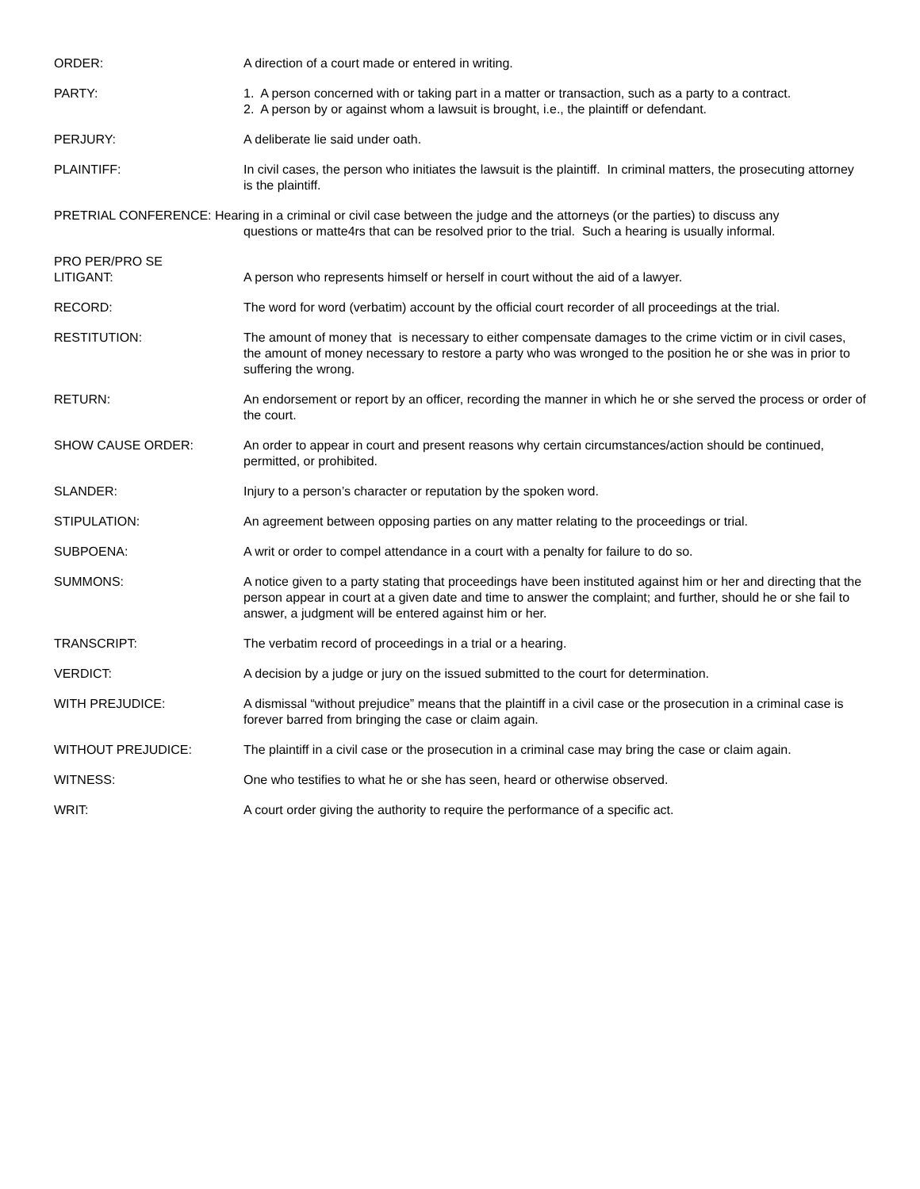ORDER: A direction of a court made or entered in writing.
PARTY: 1. A person concerned with or taking part in a matter or transaction, such as a party to a contract.
2. A person by or against whom a lawsuit is brought, i.e., the plaintiff or defendant.
PERJURY: A deliberate lie said under oath.
PLAINTIFF: In civil cases, the person who initiates the lawsuit is the plaintiff. In criminal matters, the prosecuting attorney is the plaintiff.
PRETRIAL CONFERENCE: Hearing in a criminal or civil case between the judge and the attorneys (or the parties) to discuss any
questions or matte4rs that can be resolved prior to the trial. Such a hearing is usually informal.
PRO PER/PRO SE
LITIGANT:
A person who represents himself or herself in court without the aid of a lawyer.
RECORD: The word for word (verbatim) account by the official court recorder of all proceedings at the trial.
RESTITUTION: The amount of money that is necessary to either compensate damages to the crime victim or in civil cases, the amount of money necessary to restore a party who was wronged to the position he or she was in prior to suffering the wrong.
RETURN: An endorsement or report by an officer, recording the manner in which he or she served the process or order of the court.
SHOW CAUSE ORDER: An order to appear in court and present reasons why certain circumstances/action should be continued, permitted, or prohibited.
SLANDER: Injury to a person’s character or reputation by the spoken word.
STIPULATION: An agreement between opposing parties on any matter relating to the proceedings or trial.
SUBPOENA: A writ or order to compel attendance in a court with a penalty for failure to do so.
SUMMONS: A notice given to a party stating that proceedings have been instituted against him or her and directing that the person appear in court at a given date and time to answer the complaint; and further, should he or she fail to answer, a judgment will be entered against him or her.
TRANSCRIPT: The verbatim record of proceedings in a trial or a hearing.
VERDICT: A decision by a judge or jury on the issued submitted to the court for determination.
WITH PREJUDICE: A dismissal “without prejudice” means that the plaintiff in a civil case or the prosecution in a criminal case is forever barred from bringing the case or claim again.
WITHOUT PREJUDICE: The plaintiff in a civil case or the prosecution in a criminal case may bring the case or claim again.
WITNESS: One who testifies to what he or she has seen, heard or otherwise observed.
WRIT: A court order giving the authority to require the performance of a specific act.